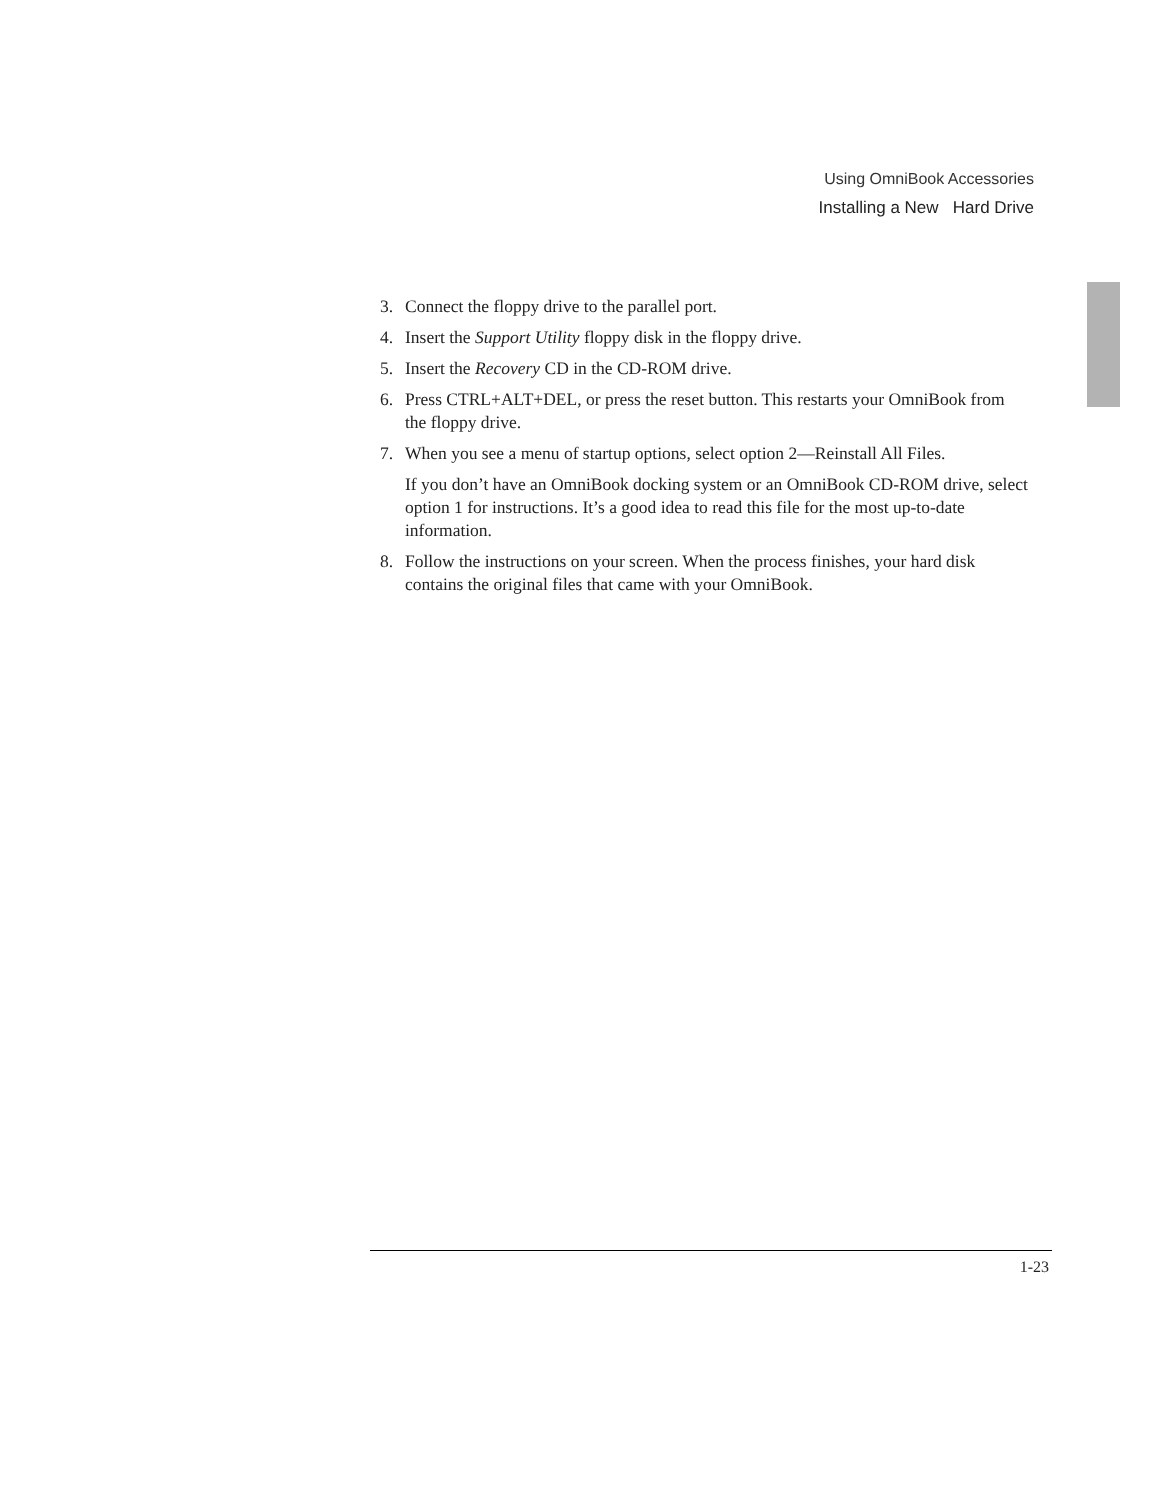Using OmniBook Accessories
Installing a New Hard Drive
3. Connect the floppy drive to the parallel port.
4. Insert the Support Utility floppy disk in the floppy drive.
5. Insert the Recovery CD in the CD-ROM drive.
6. Press CTRL+ALT+DEL, or press the reset button. This restarts your OmniBook from the floppy drive.
7. When you see a menu of startup options, select option 2—Reinstall All Files.
If you don’t have an OmniBook docking system or an OmniBook CD-ROM drive, select option 1 for instructions. It’s a good idea to read this file for the most up-to-date information.
8. Follow the instructions on your screen. When the process finishes, your hard disk contains the original files that came with your OmniBook.
1-23